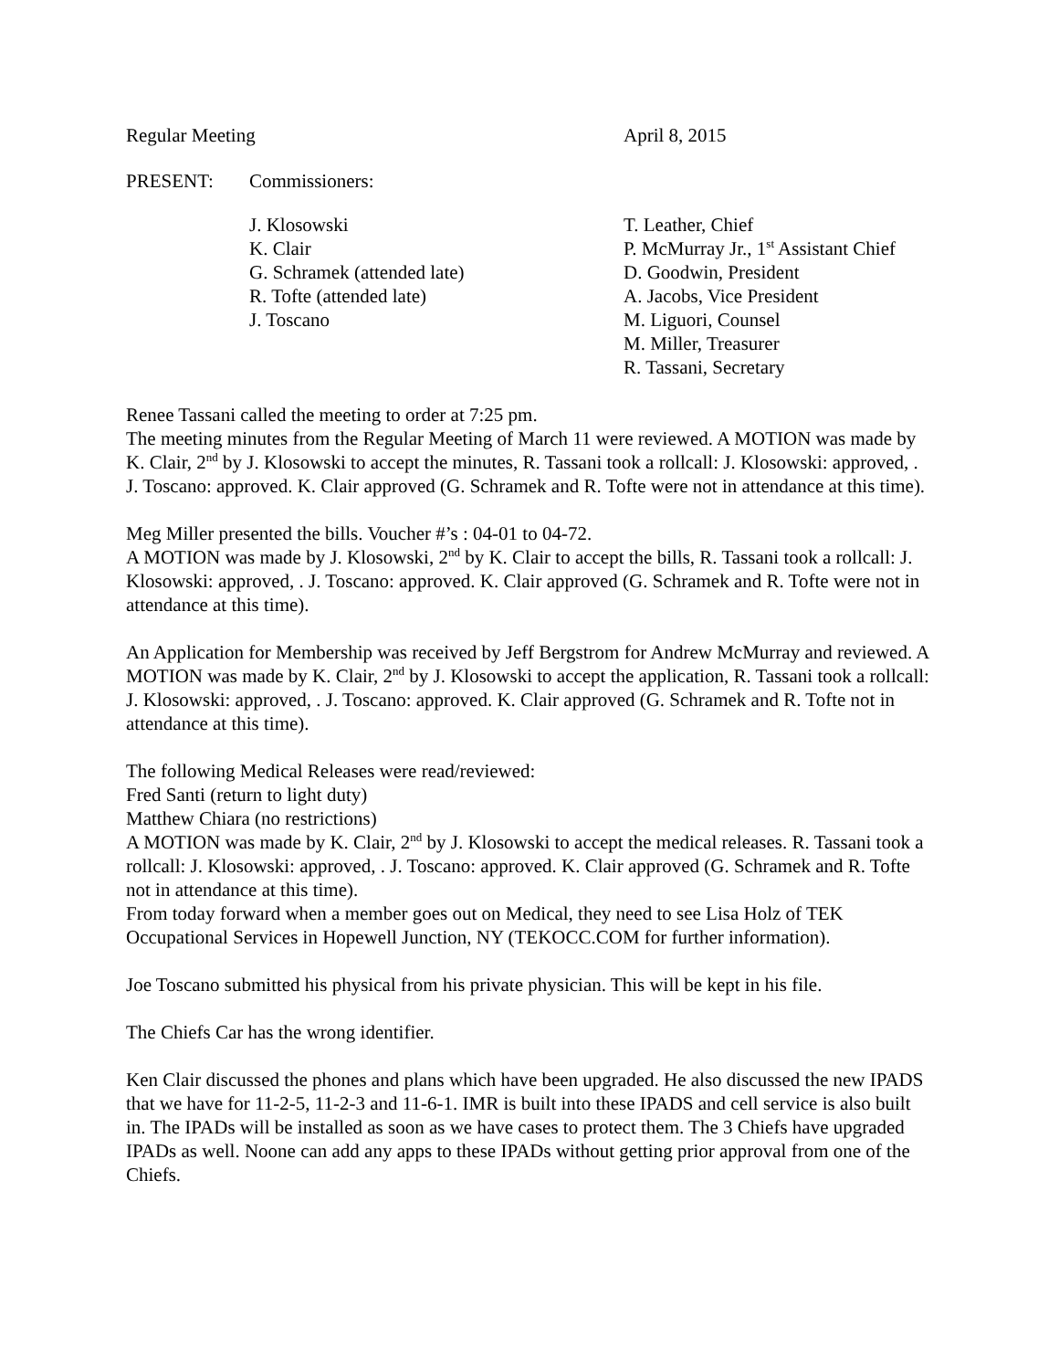Regular Meeting April 8, 2015
PRESENT: Commissioners:
J. Klosowski
K. Clair
G. Schramek (attended late)
R. Tofte (attended late)
J. Toscano
T. Leather, Chief
P. McMurray Jr., 1<sup>st</sup> Assistant Chief
D. Goodwin, President
A. Jacobs, Vice President
M. Liguori, Counsel
M. Miller, Treasurer
R. Tassani, Secretary
Renee Tassani called the meeting to order at 7:25 pm.
The meeting minutes from the Regular Meeting of March 11 were reviewed. A MOTION was made by K. Clair, 2<sup>nd</sup> by J. Klosowski to accept the minutes, R. Tassani took a rollcall: J. Klosowski: approved, . J. Toscano: approved. K. Clair approved (G. Schramek and R. Tofte were not in attendance at this time).
Meg Miller presented the bills. Voucher #’s : 04-01 to 04-72.
A MOTION was made by J. Klosowski, 2<sup>nd</sup> by K. Clair to accept the bills, R. Tassani took a rollcall: J. Klosowski: approved, . J. Toscano: approved. K. Clair approved (G. Schramek and R. Tofte were not in attendance at this time).
An Application for Membership was received by Jeff Bergstrom for Andrew McMurray and reviewed. A MOTION was made by K. Clair, 2<sup>nd</sup> by J. Klosowski to accept the application, R. Tassani took a rollcall: J. Klosowski: approved, . J. Toscano: approved. K. Clair approved (G. Schramek and R. Tofte not in attendance at this time).
The following Medical Releases were read/reviewed:
Fred Santi (return to light duty)
Matthew Chiara (no restrictions)
A MOTION was made by K. Clair, 2<sup>nd</sup> by J. Klosowski to accept the medical releases. R. Tassani took a rollcall: J. Klosowski: approved, . J. Toscano: approved. K. Clair approved (G. Schramek and R. Tofte not in attendance at this time).
From today forward when a member goes out on Medical, they need to see Lisa Holz of TEK Occupational Services in Hopewell Junction, NY (TEKOCC.COM for further information).
Joe Toscano submitted his physical from his private physician. This will be kept in his file.
The Chiefs Car has the wrong identifier.
Ken Clair discussed the phones and plans which have been upgraded. He also discussed the new IPADS that we have for 11-2-5, 11-2-3 and 11-6-1. IMR is built into these IPADS and cell service is also built in. The IPADs will be installed as soon as we have cases to protect them. The 3 Chiefs have upgraded IPADs as well. Noone can add any apps to these IPADs without getting prior approval from one of the Chiefs.